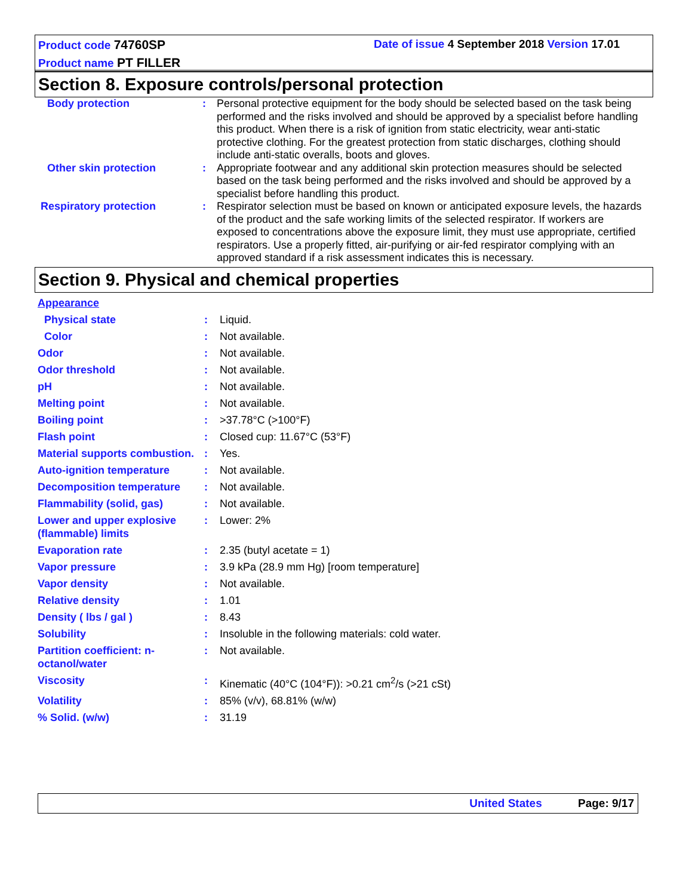Product code 74760SP Date of issue 4 September 2018 Version 17.01
Product name PT FILLER
Section 8. Exposure controls/personal protection
| Body protection | : | Personal protective equipment for the body should be selected based on the task being performed and the risks involved and should be approved by a specialist before handling this product. When there is a risk of ignition from static electricity, wear anti-static protective clothing. For the greatest protection from static discharges, clothing should include anti-static overalls, boots and gloves. |
| Other skin protection | : | Appropriate footwear and any additional skin protection measures should be selected based on the task being performed and the risks involved and should be approved by a specialist before handling this product. |
| Respiratory protection | : | Respirator selection must be based on known or anticipated exposure levels, the hazards of the product and the safe working limits of the selected respirator. If workers are exposed to concentrations above the exposure limit, they must use appropriate, certified respirators. Use a properly fitted, air-purifying or air-fed respirator complying with an approved standard if a risk assessment indicates this is necessary. |
Section 9. Physical and chemical properties
| Appearance | | |
| Physical state | : | Liquid. |
| Color | : | Not available. |
| Odor | : | Not available. |
| Odor threshold | : | Not available. |
| pH | : | Not available. |
| Melting point | : | Not available. |
| Boiling point | : | >37.78°C (>100°F) |
| Flash point | : | Closed cup: 11.67°C (53°F) |
| Material supports combustion. | : | Yes. |
| Auto-ignition temperature | : | Not available. |
| Decomposition temperature | : | Not available. |
| Flammability (solid, gas) | : | Not available. |
| Lower and upper explosive (flammable) limits | : | Lower: 2% |
| Evaporation rate | : | 2.35 (butyl acetate = 1) |
| Vapor pressure | : | 3.9 kPa (28.9 mm Hg) [room temperature] |
| Vapor density | : | Not available. |
| Relative density | : | 1.01 |
| Density ( lbs / gal ) | : | 8.43 |
| Solubility | : | Insoluble in the following materials: cold water. |
| Partition coefficient: n-octanol/water | : | Not available. |
| Viscosity | : | Kinematic (40°C (104°F)): >0.21 cm<sup>2</sup>/s (>21 cSt) |
| Volatility | : | 85% (v/v), 68.81% (w/w) |
| % Solid. (w/w) | : | 31.19 |
United States Page: 9/17